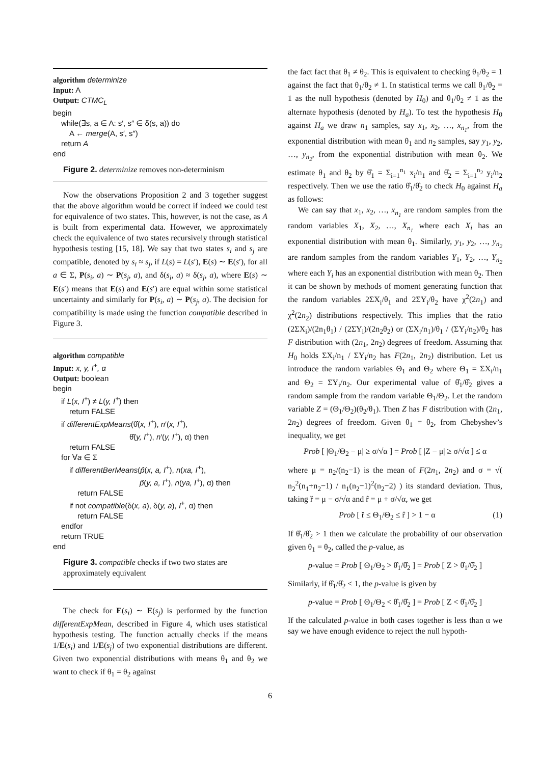algorithm determinize
Input: A
Output: CTMC<sub>L</sub>
begin
while(∃s, a ∈ A: s′, s″ ∈ δ(s, a)) do
A ← merge(A, s′, s″)
return A
end
Figure 2. determinize removes non-determinism
Now the observations Proposition 2 and 3 together suggest that the above algorithm would be correct if indeed we could test for equivalence of two states. This, however, is not the case, as A is built from experimental data. However, we approximately check the equivalence of two states recursively through statistical hypothesis testing [15, 18]. We say that two states s<sub>i</sub> and s<sub>j</sub> are compatible, denoted by s<sub>i</sub> ≈ s<sub>j</sub>, if L(s) = L(s′), E(s) ∼ E(s′), for all a ∈ Σ, P(s<sub>i</sub>, a) ∼ P(s<sub>j</sub>, a), and δ(s<sub>i</sub>, a) ≈ δ(s<sub>j</sub>, a), where E(s) ∼ E(s′) means that E(s) and E(s′) are equal within some statistical uncertainty and similarly for P(s<sub>i</sub>, a) ∼ P(s<sub>j</sub>, a). The decision for compatibility is made using the function compatible described in Figure 3.
algorithm compatible
Input: x, y, I<sup>+</sup>, α
Output: boolean
begin
if L(x, I<sup>+</sup>) ≠ L(y, I<sup>+</sup>) then
return FALSE
if differentExpMeans(θ̂(x, I<sup>+</sup>), n′(x, I<sup>+</sup>),
θ̂(y, I<sup>+</sup>), n′(y, I<sup>+</sup>), α) then
return FALSE
for ∀a ∈ Σ
if differentBerMeans(p̂(x, a, I<sup>+</sup>), n(xa, I<sup>+</sup>),
p̂(y, a, I<sup>+</sup>), n(ya, I<sup>+</sup>), α) then
return FALSE
if not compatible(δ(x, a), δ(y, a), I<sup>+</sup>, α) then
return FALSE
endfor
return TRUE
end
Figure 3. compatible checks if two two states are approximately equivalent
The check for E(s<sub>i</sub>) ∼ E(s<sub>j</sub>) is performed by the function differentExpMean, described in Figure 4, which uses statistical hypothesis testing. The function actually checks if the means 1/E(s<sub>i</sub>) and 1/E(s<sub>j</sub>) of two exponential distributions are different. Given two exponential distributions with means θ<sub>1</sub> and θ<sub>2</sub> we want to check if θ<sub>1</sub> = θ<sub>2</sub> against
the fact fact that θ<sub>1</sub> ≠ θ<sub>2</sub>. This is equivalent to checking θ<sub>1</sub>/θ<sub>2</sub> = 1 against the fact that θ<sub>1</sub>/θ<sub>2</sub> ≠ 1. In statistical terms we call θ<sub>1</sub>/θ<sub>2</sub> = 1 as the null hypothesis (denoted by H<sub>0</sub>) and θ<sub>1</sub>/θ<sub>2</sub> ≠ 1 as the alternate hypothesis (denoted by H<sub>a</sub>). To test the hypothesis H<sub>0</sub> against H<sub>a</sub> we draw n<sub>1</sub> samples, say x<sub>1</sub>, x<sub>2</sub>, …, x<sub>n<sub>1</sub></sub>, from the exponential distribution with mean θ<sub>1</sub> and n<sub>2</sub> samples, say y<sub>1</sub>, y<sub>2</sub>, …, y<sub>n<sub>2</sub></sub>, from the exponential distribution with mean θ<sub>2</sub>. We estimate θ<sub>1</sub> and θ<sub>2</sub> by θ̂<sub>1</sub> = Σ<sub>i=1</sub><sup>n<sub>1</sub></sup> x<sub>i</sub>/n<sub>1</sub> and θ̂<sub>2</sub> = Σ<sub>i=1</sub><sup>n<sub>2</sub></sup> y<sub>i</sub>/n<sub>2</sub> respectively. Then we use the ratio θ̂<sub>1</sub>/θ̂<sub>2</sub> to check H<sub>0</sub> against H<sub>a</sub> as follows:
We can say that x<sub>1</sub>, x<sub>2</sub>, …, x<sub>n<sub>1</sub></sub> are random samples from the random variables X<sub>1</sub>, X<sub>2</sub>, …, X<sub>n<sub>1</sub></sub> where each X<sub>i</sub> has an exponential distribution with mean θ<sub>1</sub>. Similarly, y<sub>1</sub>, y<sub>2</sub>, …, y<sub>n<sub>2</sub></sub> are random samples from the random variables Y<sub>1</sub>, Y<sub>2</sub>, …, Y<sub>n<sub>2</sub></sub> where each Y<sub>i</sub> has an exponential distribution with mean θ<sub>2</sub>. Then it can be shown by methods of moment generating function that the random variables 2ΣX<sub>i</sub>/θ<sub>1</sub> and 2ΣY<sub>i</sub>/θ<sub>2</sub> have χ<sup>2</sup>(2n<sub>1</sub>) and χ<sup>2</sup>(2n<sub>2</sub>) distributions respectively. This implies that the ratio (2ΣX<sub>i</sub>)/(2n<sub>1</sub>θ<sub>1</sub>) / (2ΣY<sub>i</sub>)/(2n<sub>2</sub>θ<sub>2</sub>) or (ΣX<sub>i</sub>/n<sub>1</sub>)/θ<sub>1</sub> / (ΣY<sub>i</sub>/n<sub>2</sub>)/θ<sub>2</sub> has F distribution with (2n<sub>1</sub>, 2n<sub>2</sub>) degrees of freedom. Assuming that H<sub>0</sub> holds ΣX<sub>i</sub>/n<sub>1</sub> / ΣY<sub>i</sub>/n<sub>2</sub> has F(2n<sub>1</sub>, 2n<sub>2</sub>) distribution. Let us introduce the random variables Θ<sub>1</sub> and Θ<sub>2</sub> where Θ<sub>1</sub> = ΣX<sub>i</sub>/n<sub>1</sub> and Θ<sub>2</sub> = ΣY<sub>i</sub>/n<sub>2</sub>. Our experimental value of θ̂<sub>1</sub>/θ̂<sub>2</sub> gives a random sample from the random variable Θ<sub>1</sub>/Θ<sub>2</sub>. Let the random variable Z = (Θ<sub>1</sub>/Θ<sub>2</sub>)(θ<sub>2</sub>/θ<sub>1</sub>). Then Z has F distribution with (2n<sub>1</sub>, 2n<sub>2</sub>) degrees of freedom. Given θ<sub>1</sub> = θ<sub>2</sub>, from Chebyshev’s inequality, we get
Prob [ |Θ<sub>1</sub>/Θ<sub>2</sub> − μ| ≥ σ/√α ] = Prob [ |Z − μ| ≥ σ/√α ] ≤ α
where μ = n<sub>2</sub>/(n<sub>2</sub>−1) is the mean of F(2n<sub>1</sub>, 2n<sub>2</sub>) and σ = √( n<sub>2</sub><sup>2</sup>(n<sub>1</sub>+n<sub>2</sub>−1) / n<sub>1</sub>(n<sub>2</sub>−1)<sup>2</sup>(n<sub>2</sub>−2) ) its standard deviation. Thus, taking ř = μ − σ/√α and r̂ = μ + σ/√α, we get
Prob [ ř ≤ Θ<sub>1</sub>/Θ<sub>2</sub> ≤ r̂ ] > 1 − α (1)
If θ̂<sub>1</sub>/θ̂<sub>2</sub> > 1 then we calculate the probability of our observation given θ<sub>1</sub> = θ<sub>2</sub>, called the p-value, as
p-value = Prob [ Θ<sub>1</sub>/Θ<sub>2</sub> > θ̂<sub>1</sub>/θ̂<sub>2</sub> ] = Prob [ Z > θ̂<sub>1</sub>/θ̂<sub>2</sub> ]
Similarly, if θ̂<sub>1</sub>/θ̂<sub>2</sub> < 1, the p-value is given by
p-value = Prob [ Θ<sub>1</sub>/Θ<sub>2</sub> < θ̂<sub>1</sub>/θ̂<sub>2</sub> ] = Prob [ Z < θ̂<sub>1</sub>/θ̂<sub>2</sub> ]
If the calculated p-value in both cases together is less than α we say we have enough evidence to reject the null hypoth-
6